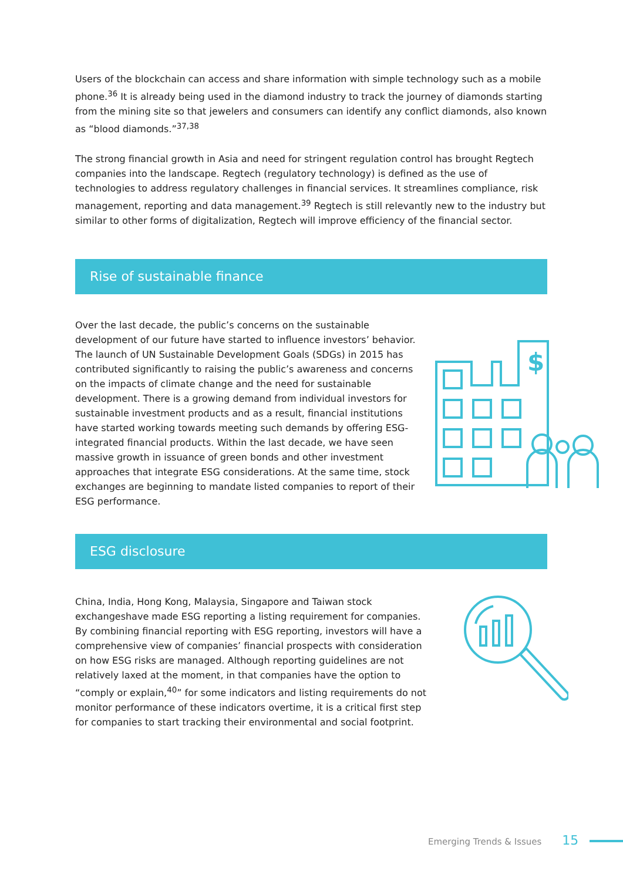Users of the blockchain can access and share information with simple technology such as a mobile phone.<sup>36</sup> It is already being used in the diamond industry to track the journey of diamonds starting from the mining site so that jewelers and consumers can identify any conflict diamonds, also known as “blood diamonds.”<sup>37,38</sup>
The strong financial growth in Asia and need for stringent regulation control has brought Regtech companies into the landscape. Regtech (regulatory technology) is defined as the use of technologies to address regulatory challenges in financial services. It streamlines compliance, risk management, reporting and data management.<sup>39</sup> Regtech is still relevantly new to the industry but similar to other forms of digitalization, Regtech will improve efficiency of the financial sector.
Rise of sustainable finance
Over the last decade, the public’s concerns on the sustainable development of our future have started to influence investors’ behavior. The launch of UN Sustainable Development Goals (SDGs) in 2015 has contributed significantly to raising the public’s awareness and concerns on the impacts of climate change and the need for sustainable development. There is a growing demand from individual investors for sustainable investment products and as a result, financial institutions have started working towards meeting such demands by offering ESG-integrated financial products. Within the last decade, we have seen massive growth in issuance of green bonds and other investment approaches that integrate ESG considerations. At the same time, stock exchanges are beginning to mandate listed companies to report of their ESG performance.
$
ESG disclosure
China, India, Hong Kong, Malaysia, Singapore and Taiwan stock exchangeshave made ESG reporting a listing requirement for companies. By combining financial reporting with ESG reporting, investors will have a comprehensive view of companies’ financial prospects with consideration on how ESG risks are managed. Although reporting guidelines are not relatively laxed at the moment, in that companies have the option to “comply or explain,<sup>40</sup>” for some indicators and listing requirements do not monitor performance of these indicators overtime, it is a critical first step for companies to start tracking their environmental and social footprint.
Emerging Trends & Issues 15